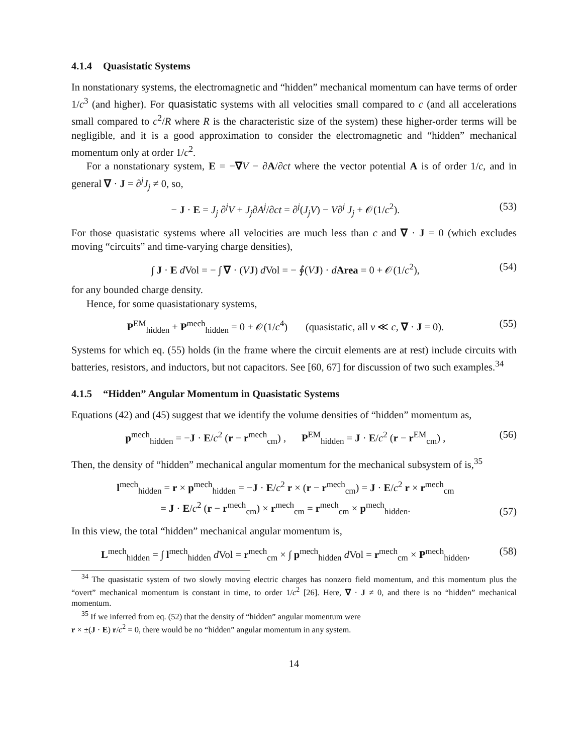4.1.4 Quasistatic Systems
In nonstationary systems, the electromagnetic and “hidden” mechanical momentum can have terms of order 1/c<sup>3</sup> (and higher). For quasistatic systems with all velocities small compared to c (and all accelerations small compared to c<sup>2</sup>/R where R is the characteristic size of the system) these higher-order terms will be negligible, and it is a good approximation to consider the electromagnetic and “hidden” mechanical momentum only at order 1/c<sup>2</sup>.
For a nonstationary system, E = −∇V − ∂A/∂ct where the vector potential A is of order 1/c, and in general ∇ · J = ∂<sup>j</sup>J<sub>j</sub> ≠ 0, so,
− J · E = J<sub>j</sub> ∂<sup>j</sup>V + J<sub>j</sub>∂A<sup>j</sup>/∂ct = ∂<sup>j</sup>(J<sub>j</sub>V) − V∂<sup>j</sup> J<sub>j</sub> + 𝒪(1/c<sup>2</sup>).
(53)
For those quasistatic systems where all velocities are much less than c and ∇ · J = 0 (which excludes moving “circuits” and time-varying charge densities),
∫ J · E d Vol = − ∫ ∇ · (VJ) d Vol = − ∮(VJ) · dArea = 0 + 𝒪(1/c<sup>2</sup>),
(54)
for any bounded charge density.
Hence, for some quasistationary systems,
P<sup>EM</sup><sub>hidden</sub> + P<sup>mech</sup><sub>hidden</sub> = 0 + 𝒪(1/c<sup>4</sup>) (quasistatic, all v ≪ c, ∇ · J = 0).
(55)
Systems for which eq. (55) holds (in the frame where the circuit elements are at rest) include circuits with batteries, resistors, and inductors, but not capacitors. See [60, 67] for discussion of two such examples.<sup>34</sup>
4.1.5 “Hidden” Angular Momentum in Quasistatic Systems
Equations (42) and (45) suggest that we identify the volume densities of “hidden” momentum as,
p<sup>mech</sup><sub>hidden</sub> = −J · E/c<sup>2</sup> (r − r<sup>mech</sup><sub>cm</sub>) , P<sup>EM</sup><sub>hidden</sub> = J · E/c<sup>2</sup> (r − r<sup>EM</sup><sub>cm</sub>) ,
(56)
Then, the density of “hidden” mechanical angular momentum for the mechanical subsystem of is,<sup>35</sup>
l<sup>mech</sup><sub>hidden</sub> = r × p<sup>mech</sup><sub>hidden</sub> = −J · E/c<sup>2</sup> r × (r − r<sup>mech</sup><sub>cm</sub>) = J · E/c<sup>2</sup> r × r<sup>mech</sup><sub>cm</sub>
= J · E/c<sup>2</sup> (r − r<sup>mech</sup><sub>cm</sub>) × r<sup>mech</sup><sub>cm</sub> = r<sup>mech</sup><sub>cm</sub> × p<sup>mech</sup><sub>hidden</sub>.
(57)
In this view, the total “hidden” mechanical angular momentum is,
L<sup>mech</sup><sub>hidden</sub> = ∫ l<sup>mech</sup><sub>hidden</sub> d Vol = r<sup>mech</sup><sub>cm</sub> × ∫ p<sup>mech</sup><sub>hidden</sub> d Vol = r<sup>mech</sup><sub>cm</sub> × P<sup>mech</sup><sub>hidden</sub>,
(58)
<sup>34</sup> The quasistatic system of two slowly moving electric charges has nonzero field momentum, and this momentum plus the “overt” mechanical momentum is constant in time, to order 1/c<sup>2</sup> [26]. Here, ∇ · J ≠ 0, and there is no “hidden” mechanical momentum.
<sup>35</sup> If we inferred from eq. (52) that the density of “hidden” angular momentum were
r × ±(J · E) r/c<sup>2</sup> = 0, there would be no “hidden” angular momentum in any system.
14